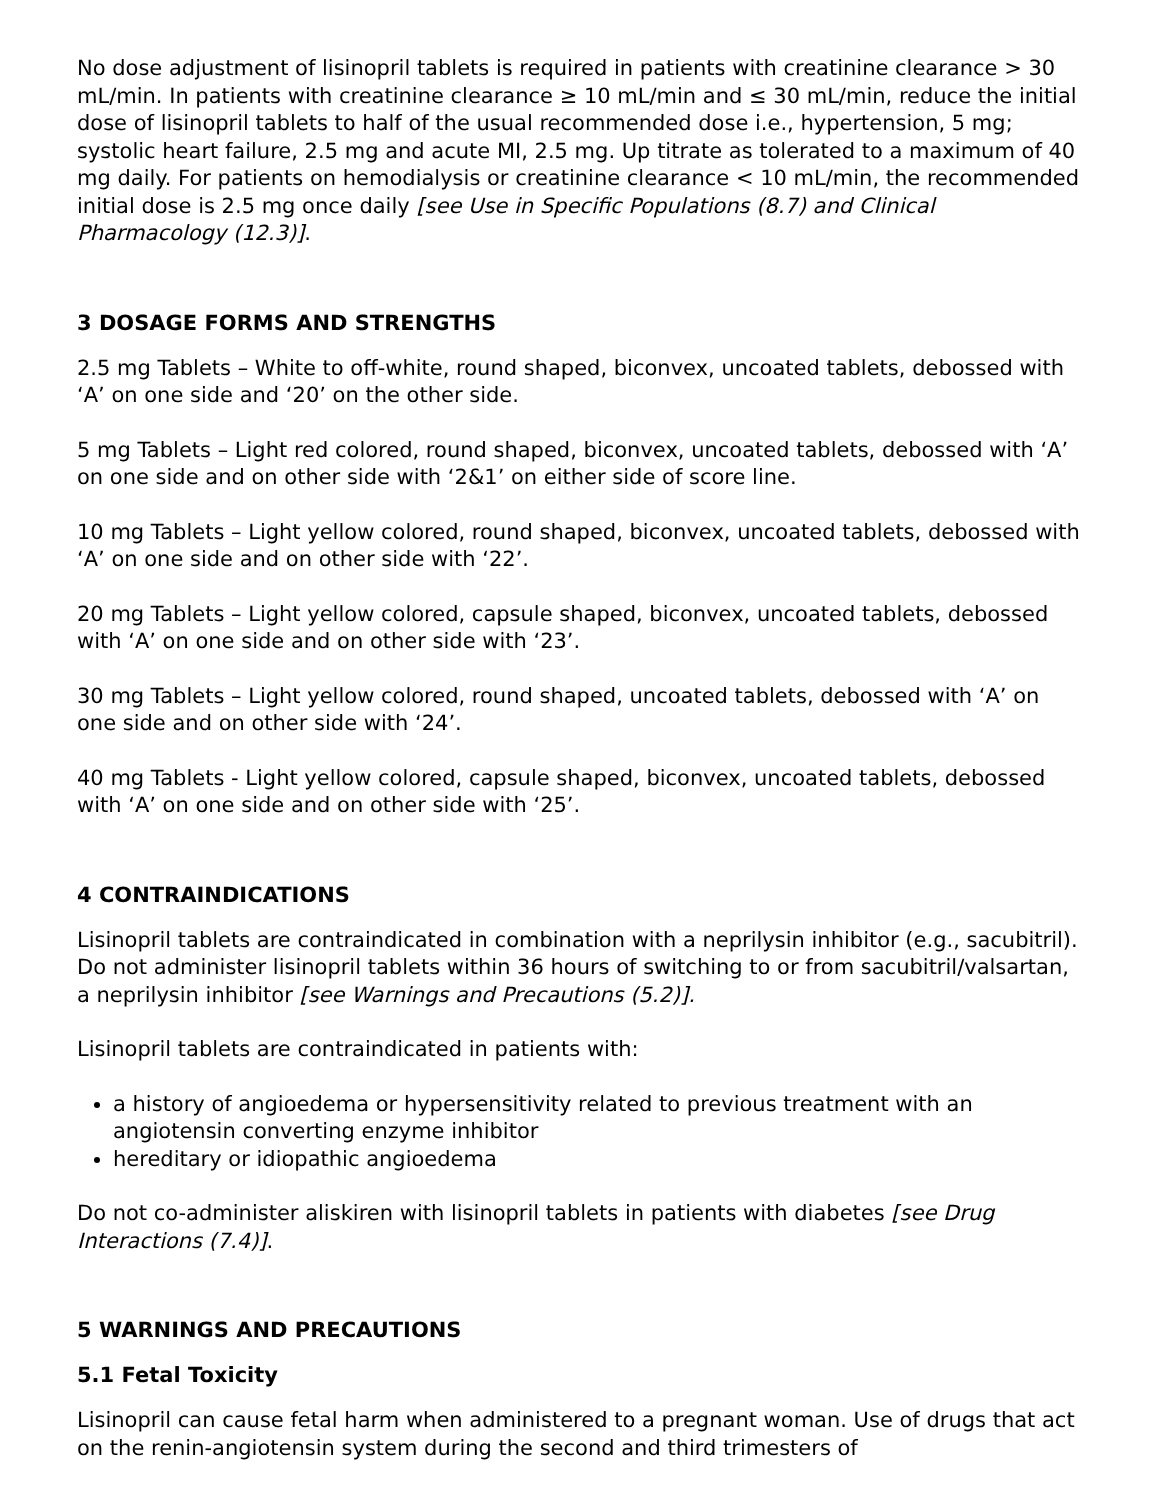No dose adjustment of lisinopril tablets is required in patients with creatinine clearance > 30 mL/min. In patients with creatinine clearance ≥ 10 mL/min and ≤ 30 mL/min, reduce the initial dose of lisinopril tablets to half of the usual recommended dose i.e., hypertension, 5 mg; systolic heart failure, 2.5 mg and acute MI, 2.5 mg. Up titrate as tolerated to a maximum of 40 mg daily. For patients on hemodialysis or creatinine clearance < 10 mL/min, the recommended initial dose is 2.5 mg once daily [see Use in Specific Populations (8.7) and Clinical Pharmacology (12.3)].
3 DOSAGE FORMS AND STRENGTHS
2.5 mg Tablets – White to off-white, round shaped, biconvex, uncoated tablets, debossed with ‘A’ on one side and ‘20’ on the other side.
5 mg Tablets – Light red colored, round shaped, biconvex, uncoated tablets, debossed with ‘A’ on one side and on other side with ‘2&1’ on either side of score line.
10 mg Tablets – Light yellow colored, round shaped, biconvex, uncoated tablets, debossed with ‘A’ on one side and on other side with ‘22’.
20 mg Tablets – Light yellow colored, capsule shaped, biconvex, uncoated tablets, debossed with ‘A’ on one side and on other side with ‘23’.
30 mg Tablets – Light yellow colored, round shaped, uncoated tablets, debossed with ‘A’ on one side and on other side with ‘24’.
40 mg Tablets - Light yellow colored, capsule shaped, biconvex, uncoated tablets, debossed with ‘A’ on one side and on other side with ‘25’.
4 CONTRAINDICATIONS
Lisinopril tablets are contraindicated in combination with a neprilysin inhibitor (e.g., sacubitril). Do not administer lisinopril tablets within 36 hours of switching to or from sacubitril/valsartan, a neprilysin inhibitor [see Warnings and Precautions (5.2)].
Lisinopril tablets are contraindicated in patients with:
a history of angioedema or hypersensitivity related to previous treatment with an angiotensin converting enzyme inhibitor
hereditary or idiopathic angioedema
Do not co-administer aliskiren with lisinopril tablets in patients with diabetes [see Drug Interactions (7.4)].
5 WARNINGS AND PRECAUTIONS
5.1 Fetal Toxicity
Lisinopril can cause fetal harm when administered to a pregnant woman. Use of drugs that act on the renin-angiotensin system during the second and third trimesters of